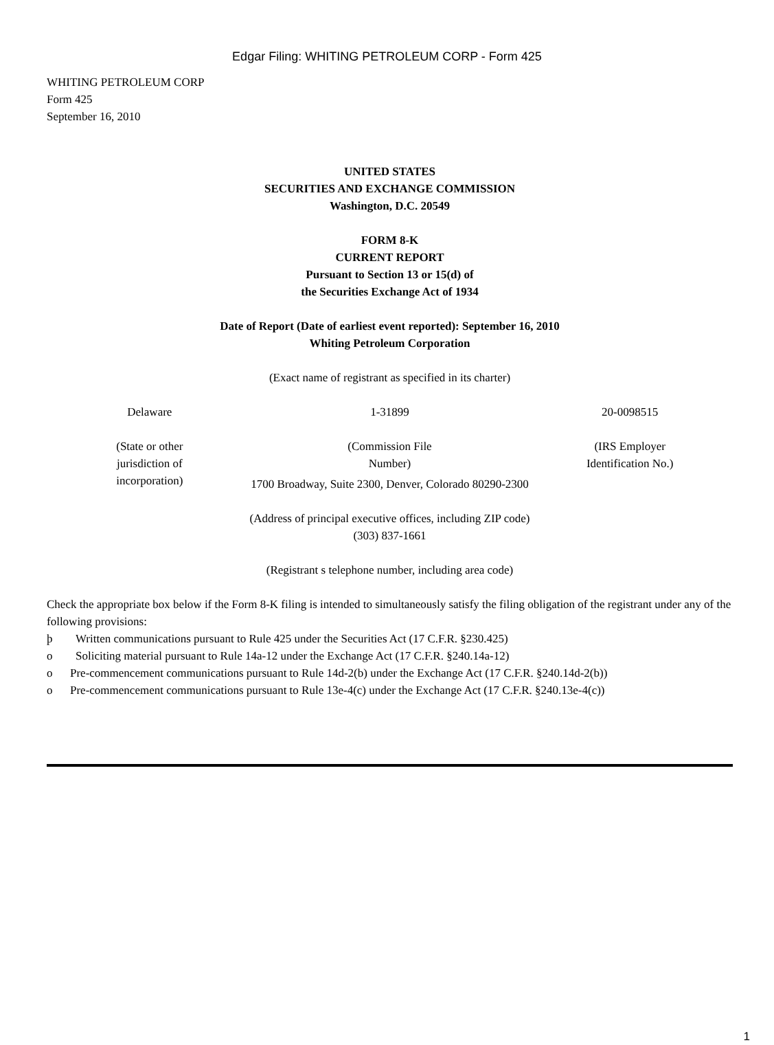Edgar Filing: WHITING PETROLEUM CORP - Form 425
WHITING PETROLEUM CORP
Form 425
September 16, 2010
UNITED STATES
SECURITIES AND EXCHANGE COMMISSION
Washington, D.C. 20549
FORM 8-K
CURRENT REPORT
Pursuant to Section 13 or 15(d) of
the Securities Exchange Act of 1934
Date of Report (Date of earliest event reported): September 16, 2010
Whiting Petroleum Corporation
(Exact name of registrant as specified in its charter)
| Delaware | 1-31899 | 20-0098515 |
| (State or other jurisdiction of incorporation) | (Commission File Number) | (IRS Employer Identification No.) |
1700 Broadway, Suite 2300, Denver, Colorado 80290-2300
(Address of principal executive offices, including ZIP code)
(303) 837-1661
(Registrant s telephone number, including area code)
Check the appropriate box below if the Form 8-K filing is intended to simultaneously satisfy the filing obligation of the registrant under any of the following provisions:
þ Written communications pursuant to Rule 425 under the Securities Act (17 C.F.R. §230.425)
o Soliciting material pursuant to Rule 14a-12 under the Exchange Act (17 C.F.R. §240.14a-12)
o Pre-commencement communications pursuant to Rule 14d-2(b) under the Exchange Act (17 C.F.R. §240.14d-2(b))
o Pre-commencement communications pursuant to Rule 13e-4(c) under the Exchange Act (17 C.F.R. §240.13e-4(c))
1